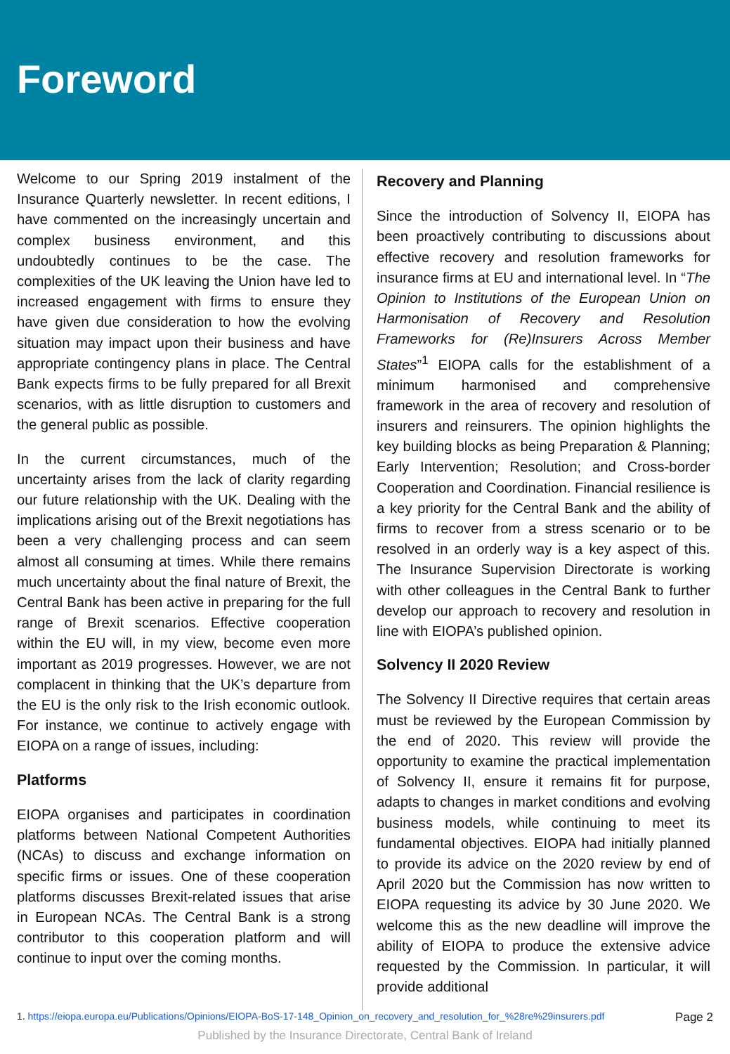Foreword
Welcome to our Spring 2019 instalment of the Insurance Quarterly newsletter. In recent editions, I have commented on the increasingly uncertain and complex business environment, and this undoubtedly continues to be the case. The complexities of the UK leaving the Union have led to increased engagement with firms to ensure they have given due consideration to how the evolving situation may impact upon their business and have appropriate contingency plans in place. The Central Bank expects firms to be fully prepared for all Brexit scenarios, with as little disruption to customers and the general public as possible.
In the current circumstances, much of the uncertainty arises from the lack of clarity regarding our future relationship with the UK. Dealing with the implications arising out of the Brexit negotiations has been a very challenging process and can seem almost all consuming at times. While there remains much uncertainty about the final nature of Brexit, the Central Bank has been active in preparing for the full range of Brexit scenarios. Effective cooperation within the EU will, in my view, become even more important as 2019 progresses. However, we are not complacent in thinking that the UK’s departure from the EU is the only risk to the Irish economic outlook. For instance, we continue to actively engage with EIOPA on a range of issues, including:
Platforms
EIOPA organises and participates in coordination platforms between National Competent Authorities (NCAs) to discuss and exchange information on specific firms or issues. One of these cooperation platforms discusses Brexit-related issues that arise in European NCAs. The Central Bank is a strong contributor to this cooperation platform and will continue to input over the coming months.
Recovery and Planning
Since the introduction of Solvency II, EIOPA has been proactively contributing to discussions about effective recovery and resolution frameworks for insurance firms at EU and international level. In “The Opinion to Institutions of the European Union on Harmonisation of Recovery and Resolution Frameworks for (Re)Insurers Across Member States”<sup>1</sup> EIOPA calls for the establishment of a minimum harmonised and comprehensive framework in the area of recovery and resolution of insurers and reinsurers. The opinion highlights the key building blocks as being Preparation & Planning; Early Intervention; Resolution; and Cross-border Cooperation and Coordination. Financial resilience is a key priority for the Central Bank and the ability of firms to recover from a stress scenario or to be resolved in an orderly way is a key aspect of this. The Insurance Supervision Directorate is working with other colleagues in the Central Bank to further develop our approach to recovery and resolution in line with EIOPA’s published opinion.
Solvency II 2020 Review
The Solvency II Directive requires that certain areas must be reviewed by the European Commission by the end of 2020. This review will provide the opportunity to examine the practical implementation of Solvency II, ensure it remains fit for purpose, adapts to changes in market conditions and evolving business models, while continuing to meet its fundamental objectives. EIOPA had initially planned to provide its advice on the 2020 review by end of April 2020 but the Commission has now written to EIOPA requesting its advice by 30 June 2020. We welcome this as the new deadline will improve the ability of EIOPA to produce the extensive advice requested by the Commission. In particular, it will provide additional
1. https://eiopa.europa.eu/Publications/Opinions/EIOPA-BoS-17-148_Opinion_on_recovery_and_resolution_for_%28re%29insurers.pdf Page 2
Published by the Insurance Directorate, Central Bank of Ireland